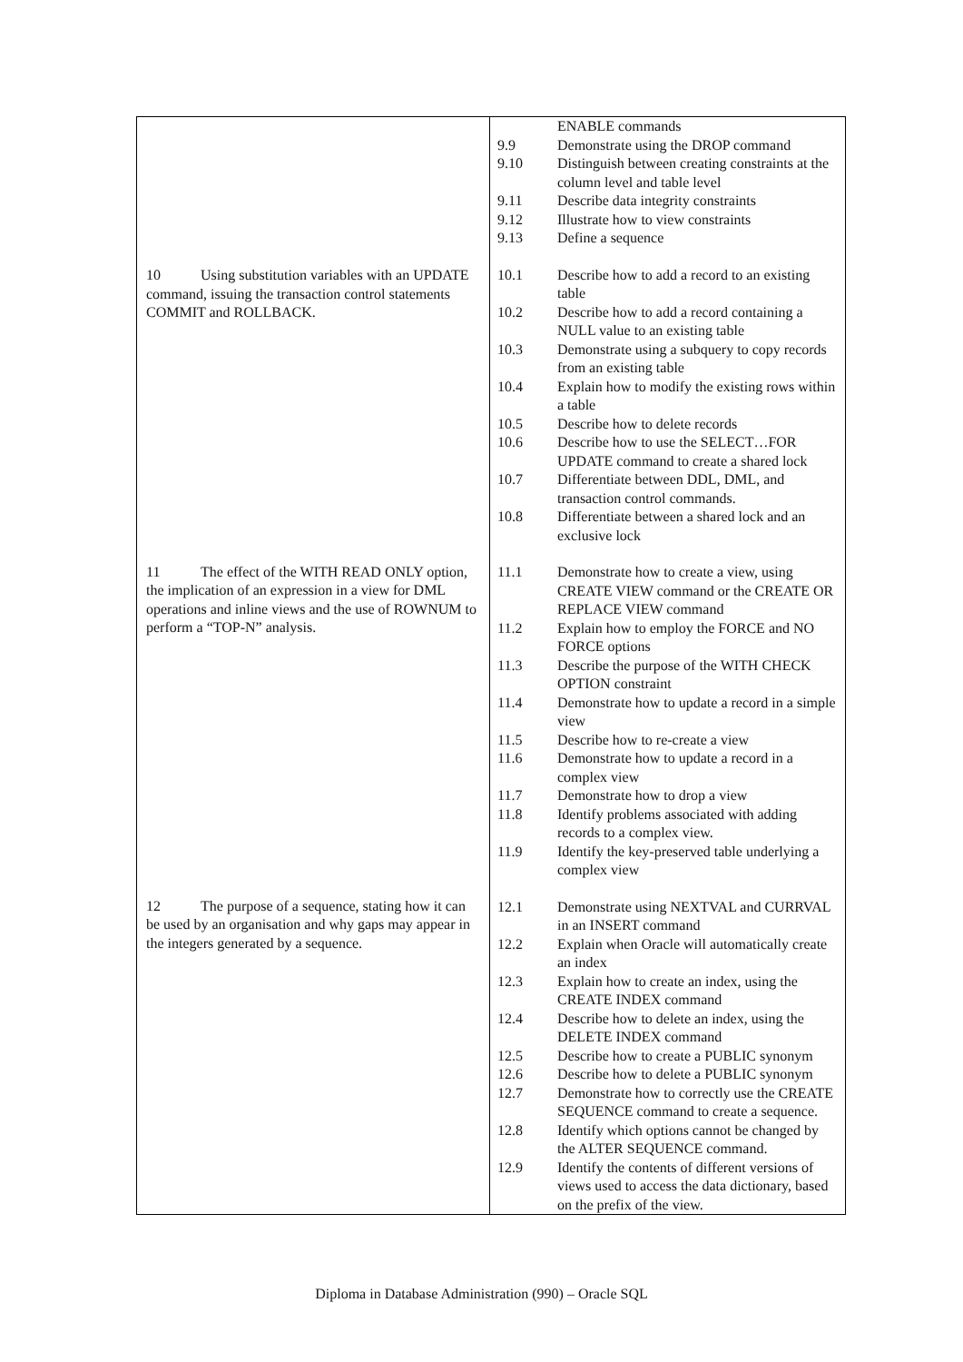| 10 Using substitution variables with an UPDATE command, issuing the transaction control statements COMMIT and ROLLBACK. 11 The effect of the WITH READ ONLY option, the implication of an expression in a view for DML operations and inline views and the use of ROWNUM to perform a “TOP-N” analysis. 12 The purpose of a sequence, stating how it can be used by an organisation and why gaps may appear in the integers generated by a sequence. | / / ENABLE commands / / 9.9 / Demonstrate using the DROP command / / 9.10 / Distinguish between creating constraints at the column level and table level / / 9.11 / Describe data integrity constraints / / 9.12 / Illustrate how to view constraints / / 9.13 / Define a sequence / / 10.1 / Describe how to add a record to an existing table / / 10.2 / Describe how to add a record containing a NULL value to an existing table / / 10.3 / Demonstrate using a subquery to copy records from an existing table / / 10.4 / Explain how to modify the existing rows within a table / / 10.5 / Describe how to delete records / / 10.6 / Describe how to use the SELECT…FOR UPDATE command to create a shared lock / / 10.7 / Differentiate between DDL, DML, and transaction control commands. / / 10.8 / Differentiate between a shared lock and an exclusive lock / / 11.1 / Demonstrate how to create a view, using CREATE VIEW command or the CREATE OR REPLACE VIEW command / / 11.2 / Explain how to employ the FORCE and NO FORCE options / / 11.3 / Describe the purpose of the WITH CHECK OPTION constraint / / 11.4 / Demonstrate how to update a record in a simple view / / 11.5 / Describe how to re-create a view / / 11.6 / Demonstrate how to update a record in a complex view / / 11.7 / Demonstrate how to drop a view / / 11.8 / Identify problems associated with adding records to a complex view. / / 11.9 / Identify the key-preserved table underlying a complex view / / 12.1 / Demonstrate using NEXTVAL and CURRVAL in an INSERT command / / 12.2 / Explain when Oracle will automatically create an index / / 12.3 / Explain how to create an index, using the CREATE INDEX command / / 12.4 / Describe how to delete an index, using the DELETE INDEX command / / 12.5 / Describe how to create a PUBLIC synonym / / 12.6 / Describe how to delete a PUBLIC synonym / / 12.7 / Demonstrate how to correctly use the CREATE SEQUENCE command to create a sequence. / / 12.8 / Identify which options cannot be changed by the ALTER SEQUENCE command. / / 12.9 / Identify the contents of different versions of views used to access the data dictionary, based on the prefix of the view. / |
Diploma in Database Administration (990) – Oracle SQL